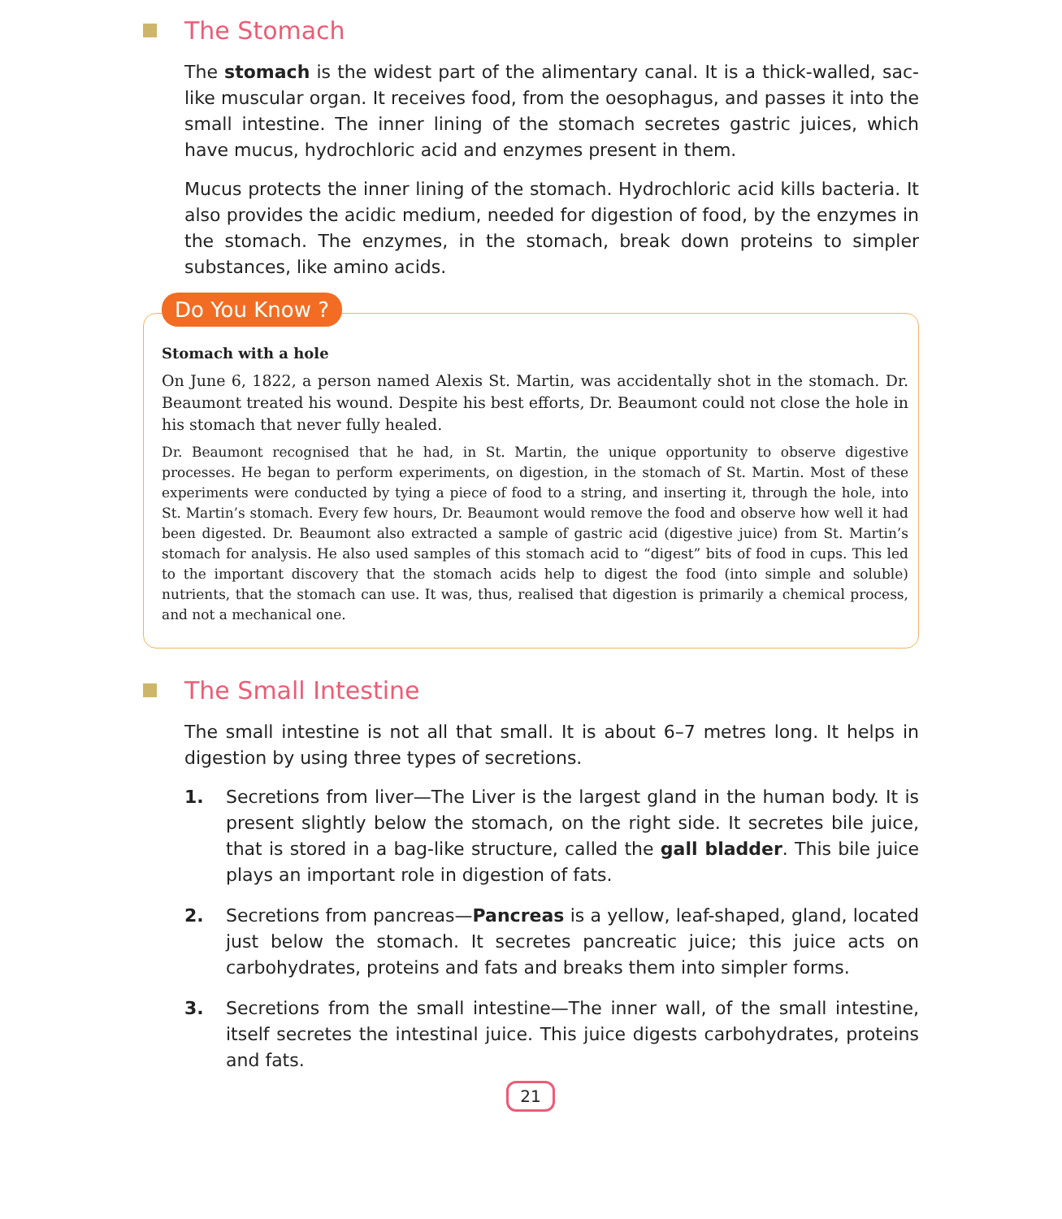The Stomach
The stomach is the widest part of the alimentary canal. It is a thick-walled, sac-like muscular organ. It receives food, from the oesophagus, and passes it into the small intestine. The inner lining of the stomach secretes gastric juices, which have mucus, hydrochloric acid and enzymes present in them.
Mucus protects the inner lining of the stomach. Hydrochloric acid kills bacteria. It also provides the acidic medium, needed for digestion of food, by the enzymes in the stomach. The enzymes, in the stomach, break down proteins to simpler substances, like amino acids.
Do You Know ?
Stomach with a hole
On June 6, 1822, a person named Alexis St. Martin, was accidentally shot in the stomach. Dr. Beaumont treated his wound. Despite his best efforts, Dr. Beaumont could not close the hole in his stomach that never fully healed.
Dr. Beaumont recognised that he had, in St. Martin, the unique opportunity to observe digestive processes. He began to perform experiments, on digestion, in the stomach of St. Martin. Most of these experiments were conducted by tying a piece of food to a string, and inserting it, through the hole, into St. Martin’s stomach. Every few hours, Dr. Beaumont would remove the food and observe how well it had been digested. Dr. Beaumont also extracted a sample of gastric acid (digestive juice) from St. Martin’s stomach for analysis. He also used samples of this stomach acid to “digest” bits of food in cups. This led to the important discovery that the stomach acids help to digest the food (into simple and soluble) nutrients, that the stomach can use. It was, thus, realised that digestion is primarily a chemical process, and not a mechanical one.
The Small Intestine
The small intestine is not all that small. It is about 6–7 metres long. It helps in digestion by using three types of secretions.
1. Secretions from liver—The Liver is the largest gland in the human body. It is present slightly below the stomach, on the right side. It secretes bile juice, that is stored in a bag-like structure, called the gall bladder. This bile juice plays an important role in digestion of fats.
2. Secretions from pancreas—Pancreas is a yellow, leaf-shaped, gland, located just below the stomach. It secretes pancreatic juice; this juice acts on carbohydrates, proteins and fats and breaks them into simpler forms.
3. Secretions from the small intestine—The inner wall, of the small intestine, itself secretes the intestinal juice. This juice digests carbohydrates, proteins and fats.
21